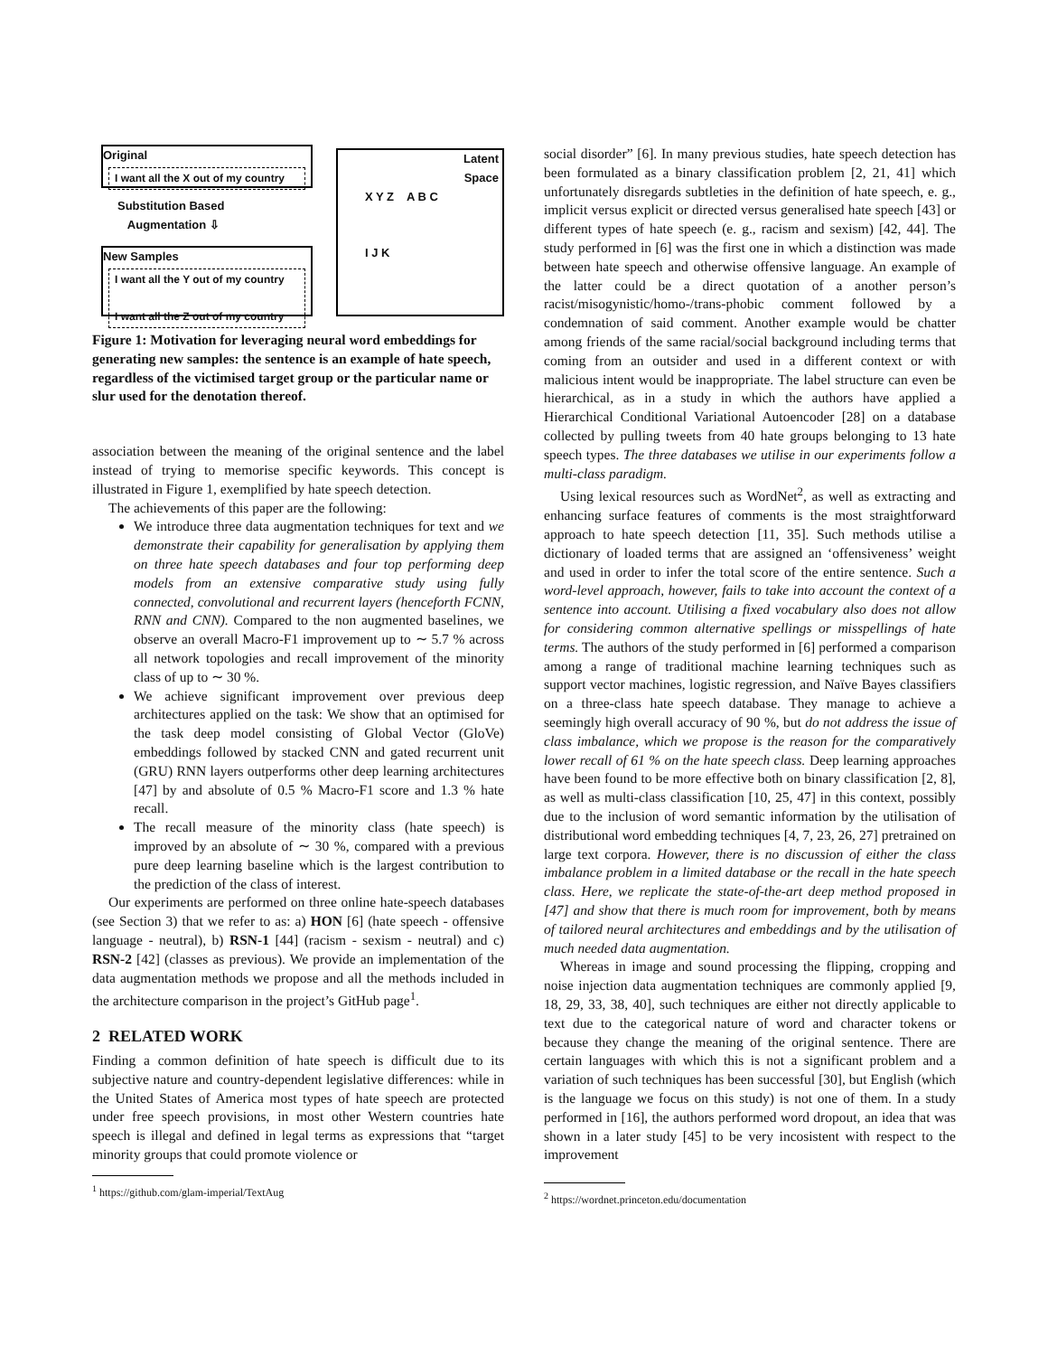Original
I want all the X out of my country
Substitution Based
Augmentation ⇩
New Samples
I want all the Y out of my country
I want all the Z out of my country
Latent
Space
X Y Z A B C
I J K
Figure 1: Motivation for leveraging neural word embeddings for generating new samples: the sentence is an example of hate speech, regardless of the victimised target group or the particular name or slur used for the denotation thereof.
association between the meaning of the original sentence and the label instead of trying to memorise specific keywords. This concept is illustrated in Figure 1, exemplified by hate speech detection.
The achievements of this paper are the following:
We introduce three data augmentation techniques for text and we demonstrate their capability for generalisation by applying them on three hate speech databases and four top performing deep models from an extensive comparative study using fully connected, convolutional and recurrent layers (henceforth FCNN, RNN and CNN). Compared to the non augmented baselines, we observe an overall Macro-F1 improvement up to ∼ 5.7 % across all network topologies and recall improvement of the minority class of up to ∼ 30 %.
We achieve significant improvement over previous deep architectures applied on the task: We show that an optimised for the task deep model consisting of Global Vector (GloVe) embeddings followed by stacked CNN and gated recurrent unit (GRU) RNN layers outperforms other deep learning architectures [47] by and absolute of 0.5 % Macro-F1 score and 1.3 % hate recall.
The recall measure of the minority class (hate speech) is improved by an absolute of ∼ 30 %, compared with a previous pure deep learning baseline which is the largest contribution to the prediction of the class of interest.
Our experiments are performed on three online hate-speech databases (see Section 3) that we refer to as: a) HON [6] (hate speech - offensive language - neutral), b) RSN-1 [44] (racism - sexism - neutral) and c) RSN-2 [42] (classes as previous). We provide an implementation of the data augmentation methods we propose and all the methods included in the architecture comparison in the project’s GitHub page<sup>1</sup>.
2 RELATED WORK
Finding a common definition of hate speech is difficult due to its subjective nature and country-dependent legislative differences: while in the United States of America most types of hate speech are protected under free speech provisions, in most other Western countries hate speech is illegal and defined in legal terms as expressions that “target minority groups that could promote violence or
<sup>1</sup> https://github.com/glam-imperial/TextAug
social disorder” [6]. In many previous studies, hate speech detection has been formulated as a binary classification problem [2, 21, 41] which unfortunately disregards subtleties in the definition of hate speech, e. g., implicit versus explicit or directed versus generalised hate speech [43] or different types of hate speech (e. g., racism and sexism) [42, 44]. The study performed in [6] was the first one in which a distinction was made between hate speech and otherwise offensive language. An example of the latter could be a direct quotation of a another person’s racist/misogynistic/homo-/trans-phobic comment followed by a condemnation of said comment. Another example would be chatter among friends of the same racial/social background including terms that coming from an outsider and used in a different context or with malicious intent would be inappropriate. The label structure can even be hierarchical, as in a study in which the authors have applied a Hierarchical Conditional Variational Autoencoder [28] on a database collected by pulling tweets from 40 hate groups belonging to 13 hate speech types. The three databases we utilise in our experiments follow a multi-class paradigm.
Using lexical resources such as WordNet<sup>2</sup>, as well as extracting and enhancing surface features of comments is the most straightforward approach to hate speech detection [11, 35]. Such methods utilise a dictionary of loaded terms that are assigned an ‘offensiveness’ weight and used in order to infer the total score of the entire sentence. Such a word-level approach, however, fails to take into account the context of a sentence into account. Utilising a fixed vocabulary also does not allow for considering common alternative spellings or misspellings of hate terms. The authors of the study performed in [6] performed a comparison among a range of traditional machine learning techniques such as support vector machines, logistic regression, and Naïve Bayes classifiers on a three-class hate speech database. They manage to achieve a seemingly high overall accuracy of 90 %, but do not address the issue of class imbalance, which we propose is the reason for the comparatively lower recall of 61 % on the hate speech class. Deep learning approaches have been found to be more effective both on binary classification [2, 8], as well as multi-class classification [10, 25, 47] in this context, possibly due to the inclusion of word semantic information by the utilisation of distributional word embedding techniques [4, 7, 23, 26, 27] pretrained on large text corpora. However, there is no discussion of either the class imbalance problem in a limited database or the recall in the hate speech class. Here, we replicate the state-of-the-art deep method proposed in [47] and show that there is much room for improvement, both by means of tailored neural architectures and embeddings and by the utilisation of much needed data augmentation.
Whereas in image and sound processing the flipping, cropping and noise injection data augmentation techniques are commonly applied [9, 18, 29, 33, 38, 40], such techniques are either not directly applicable to text due to the categorical nature of word and character tokens or because they change the meaning of the original sentence. There are certain languages with which this is not a significant problem and a variation of such techniques has been successful [30], but English (which is the language we focus on this study) is not one of them. In a study performed in [16], the authors performed word dropout, an idea that was shown in a later study [45] to be very incosistent with respect to the improvement
<sup>2</sup> https://wordnet.princeton.edu/documentation